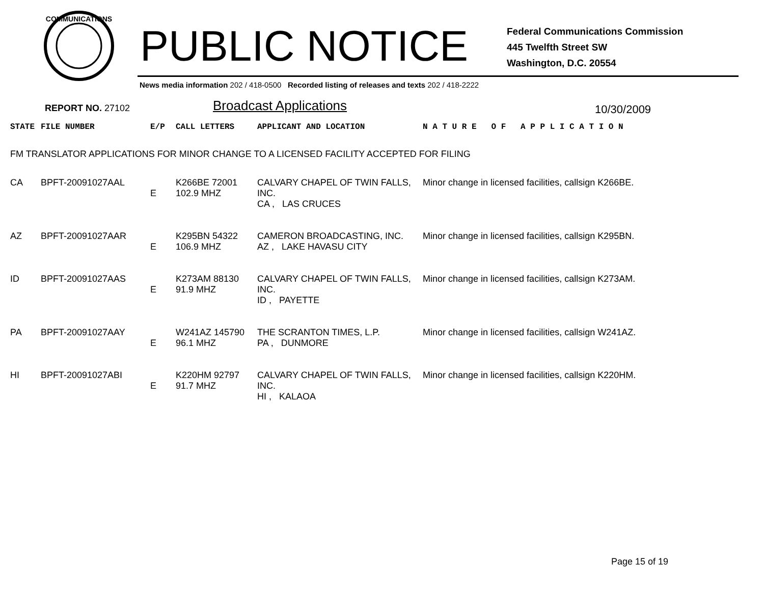COMMUNICATIONS
PUBLIC NOTICE
Federal Communications Commission
445 Twelfth Street SW
Washington, D.C. 20554
News media information 202 / 418-0500 Recorded listing of releases and texts 202 / 418-2222
REPORT NO. 27102
Broadcast Applications
10/30/2009
| STATE | FILE NUMBER | E/P | CALL LETTERS | APPLICANT AND LOCATION | N A T U R E O F A P P L I C A T I O N |
| --- | --- | --- | --- | --- | --- |
| FM TRANSLATOR APPLICATIONS FOR MINOR CHANGE TO A LICENSED FACILITY ACCEPTED FOR FILING | | | | | |
| CA | BPFT-20091027AAL | E | K266BE 72001 102.9 MHZ | CALVARY CHAPEL OF TWIN FALLS, INC. CA , LAS CRUCES | Minor change in licensed facilities, callsign K266BE. |
| AZ | BPFT-20091027AAR | E | K295BN 54322 106.9 MHZ | CAMERON BROADCASTING, INC. AZ , LAKE HAVASU CITY | Minor change in licensed facilities, callsign K295BN. |
| ID | BPFT-20091027AAS | E | K273AM 88130 91.9 MHZ | CALVARY CHAPEL OF TWIN FALLS, INC. ID , PAYETTE | Minor change in licensed facilities, callsign K273AM. |
| PA | BPFT-20091027AAY | E | W241AZ 145790 96.1 MHZ | THE SCRANTON TIMES, L.P. PA , DUNMORE | Minor change in licensed facilities, callsign W241AZ. |
| HI | BPFT-20091027ABI | E | K220HM 92797 91.7 MHZ | CALVARY CHAPEL OF TWIN FALLS, INC. HI , KALAOA | Minor change in licensed facilities, callsign K220HM. |
Page 15 of 19